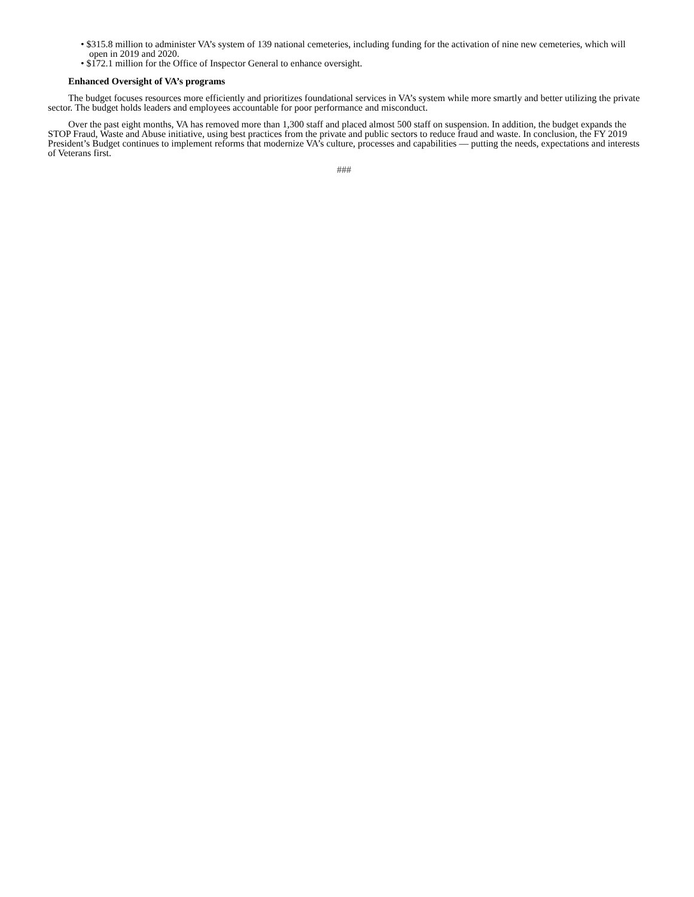• $315.8 million to administer VA’s system of 139 national cemeteries, including funding for the activation of nine new cemeteries, which will open in 2019 and 2020.
• $172.1 million for the Office of Inspector General to enhance oversight.
Enhanced Oversight of VA’s programs
The budget focuses resources more efficiently and prioritizes foundational services in VA’s system while more smartly and better utilizing the private sector. The budget holds leaders and employees accountable for poor performance and misconduct.
Over the past eight months, VA has removed more than 1,300 staff and placed almost 500 staff on suspension. In addition, the budget expands the STOP Fraud, Waste and Abuse initiative, using best practices from the private and public sectors to reduce fraud and waste. In conclusion, the FY 2019 President’s Budget continues to implement reforms that modernize VA’s culture, processes and capabilities — putting the needs, expectations and interests of Veterans first.
###